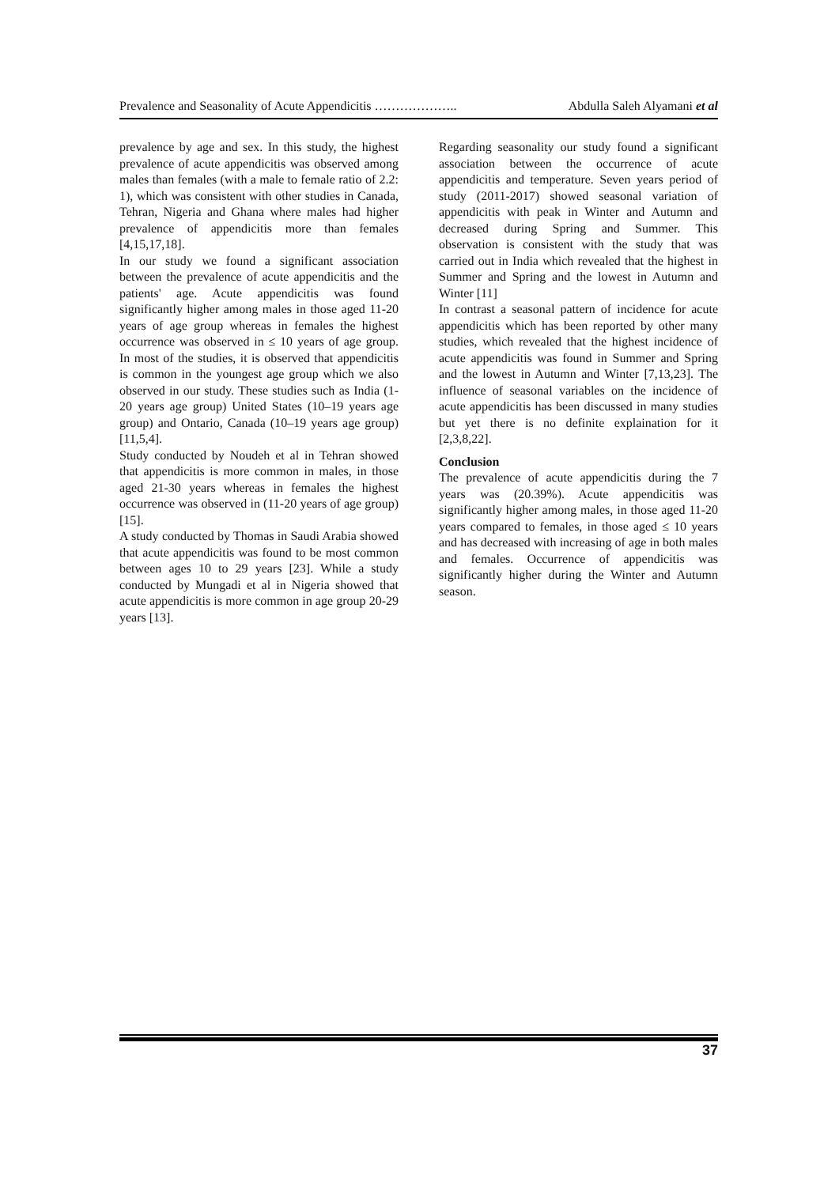Prevalence and Seasonality of Acute Appendicitis ……………….. Abdulla Saleh Alyamani et al
prevalence by age and sex. In this study, the highest prevalence of acute appendicitis was observed among males than females (with a male to female ratio of 2.2: 1), which was consistent with other studies in Canada, Tehran, Nigeria and Ghana where males had higher prevalence of appendicitis more than females [4,15,17,18].
In our study we found a significant association between the prevalence of acute appendicitis and the patients' age. Acute appendicitis was found significantly higher among males in those aged 11-20 years of age group whereas in females the highest occurrence was observed in ≤ 10 years of age group. In most of the studies, it is observed that appendicitis is common in the youngest age group which we also observed in our study. These studies such as India (1-20 years age group) United States (10–19 years age group) and Ontario, Canada (10–19 years age group) [11,5,4].
Study conducted by Noudeh et al in Tehran showed that appendicitis is more common in males, in those aged 21-30 years whereas in females the highest occurrence was observed in (11-20 years of age group) [15].
A study conducted by Thomas in Saudi Arabia showed that acute appendicitis was found to be most common between ages 10 to 29 years [23]. While a study conducted by Mungadi et al in Nigeria showed that acute appendicitis is more common in age group 20-29 years [13].
Regarding seasonality our study found a significant association between the occurrence of acute appendicitis and temperature. Seven years period of study (2011-2017) showed seasonal variation of appendicitis with peak in Winter and Autumn and decreased during Spring and Summer. This observation is consistent with the study that was carried out in India which revealed that the highest in Summer and Spring and the lowest in Autumn and Winter [11]
In contrast a seasonal pattern of incidence for acute appendicitis which has been reported by other many studies, which revealed that the highest incidence of acute appendicitis was found in Summer and Spring and the lowest in Autumn and Winter [7,13,23]. The influence of seasonal variables on the incidence of acute appendicitis has been discussed in many studies but yet there is no definite explaination for it [2,3,8,22].
Conclusion
The prevalence of acute appendicitis during the 7 years was (20.39%). Acute appendicitis was significantly higher among males, in those aged 11-20 years compared to females, in those aged ≤ 10 years and has decreased with increasing of age in both males and females. Occurrence of appendicitis was significantly higher during the Winter and Autumn season.
37